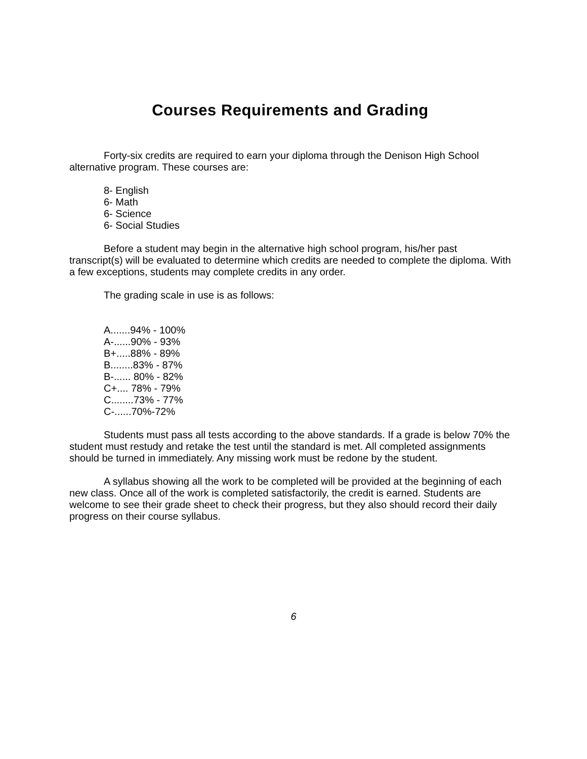Courses Requirements and Grading
Forty-six credits are required to earn your diploma through the Denison High School alternative program. These courses are:
8- English
6- Math
6- Science
6- Social Studies
Before a student may begin in the alternative high school program, his/her past transcript(s) will be evaluated to determine which credits are needed to complete the diploma. With a few exceptions, students may complete credits in any order.
The grading scale in use is as follows:
A.......94% - 100%
A-......90% - 93%
B+.....88% - 89%
B........83% - 87%
B-...... 80% - 82%
C+.... 78% - 79%
C........73% - 77%
C-......70%-72%
Students must pass all tests according to the above standards. If a grade is below 70% the student must restudy and retake the test until the standard is met. All completed assignments should be turned in immediately. Any missing work must be redone by the student.
A syllabus showing all the work to be completed will be provided at the beginning of each new class. Once all of the work is completed satisfactorily, the credit is earned. Students are welcome to see their grade sheet to check their progress, but they also should record their daily progress on their course syllabus.
6